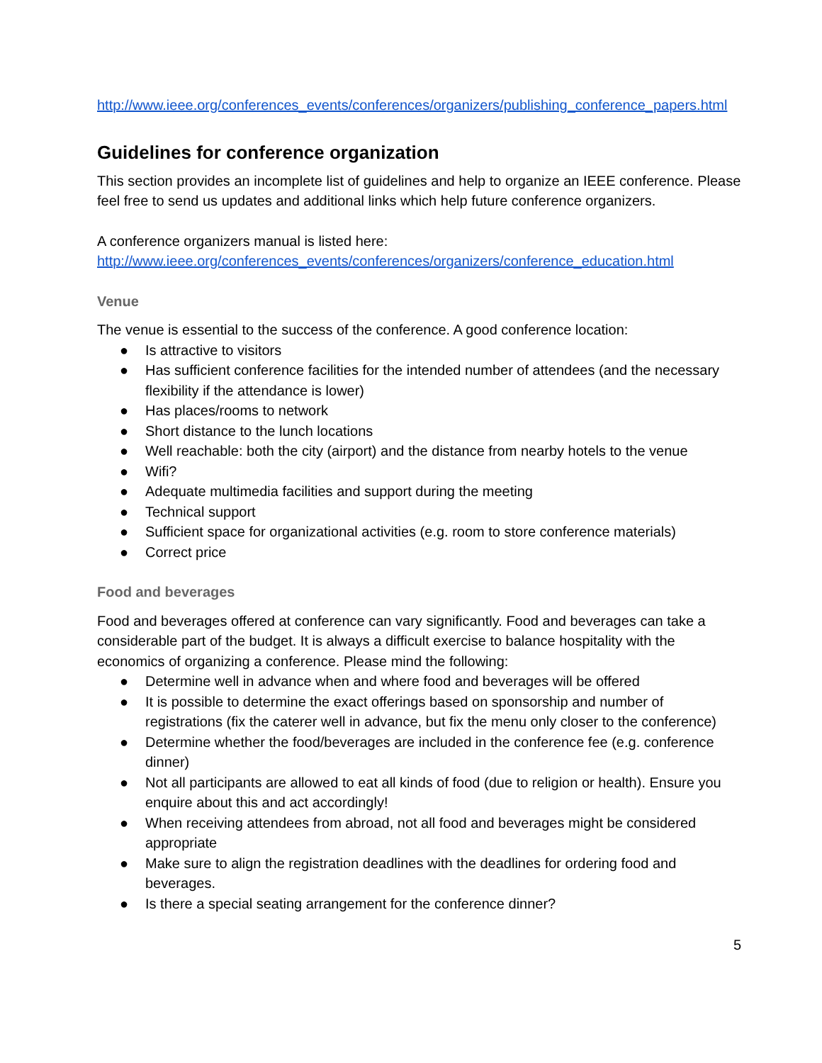http://www.ieee.org/conferences_events/conferences/organizers/publishing_conference_papers.html
Guidelines for conference organization
This section provides an incomplete list of guidelines and help to organize an IEEE conference. Please feel free to send us updates and additional links which help future conference organizers.
A conference organizers manual is listed here:
http://www.ieee.org/conferences_events/conferences/organizers/conference_education.html
Venue
The venue is essential to the success of the conference. A good conference location:
● Is attractive to visitors
● Has sufficient conference facilities for the intended number of attendees (and the necessary flexibility if the attendance is lower)
● Has places/rooms to network
● Short distance to the lunch locations
● Well reachable: both the city (airport) and the distance from nearby hotels to the venue
● Wifi?
● Adequate multimedia facilities and support during the meeting
● Technical support
● Sufficient space for organizational activities (e.g. room to store conference materials)
● Correct price
Food and beverages
Food and beverages offered at conference can vary significantly. Food and beverages can take a considerable part of the budget. It is always a difficult exercise to balance hospitality with the economics of organizing a conference. Please mind the following:
● Determine well in advance when and where food and beverages will be offered
● It is possible to determine the exact offerings based on sponsorship and number of registrations (fix the caterer well in advance, but fix the menu only closer to the conference)
● Determine whether the food/beverages are included in the conference fee (e.g. conference dinner)
● Not all participants are allowed to eat all kinds of food (due to religion or health). Ensure you enquire about this and act accordingly!
● When receiving attendees from abroad, not all food and beverages might be considered appropriate
● Make sure to align the registration deadlines with the deadlines for ordering food and beverages.
● Is there a special seating arrangement for the conference dinner?
5